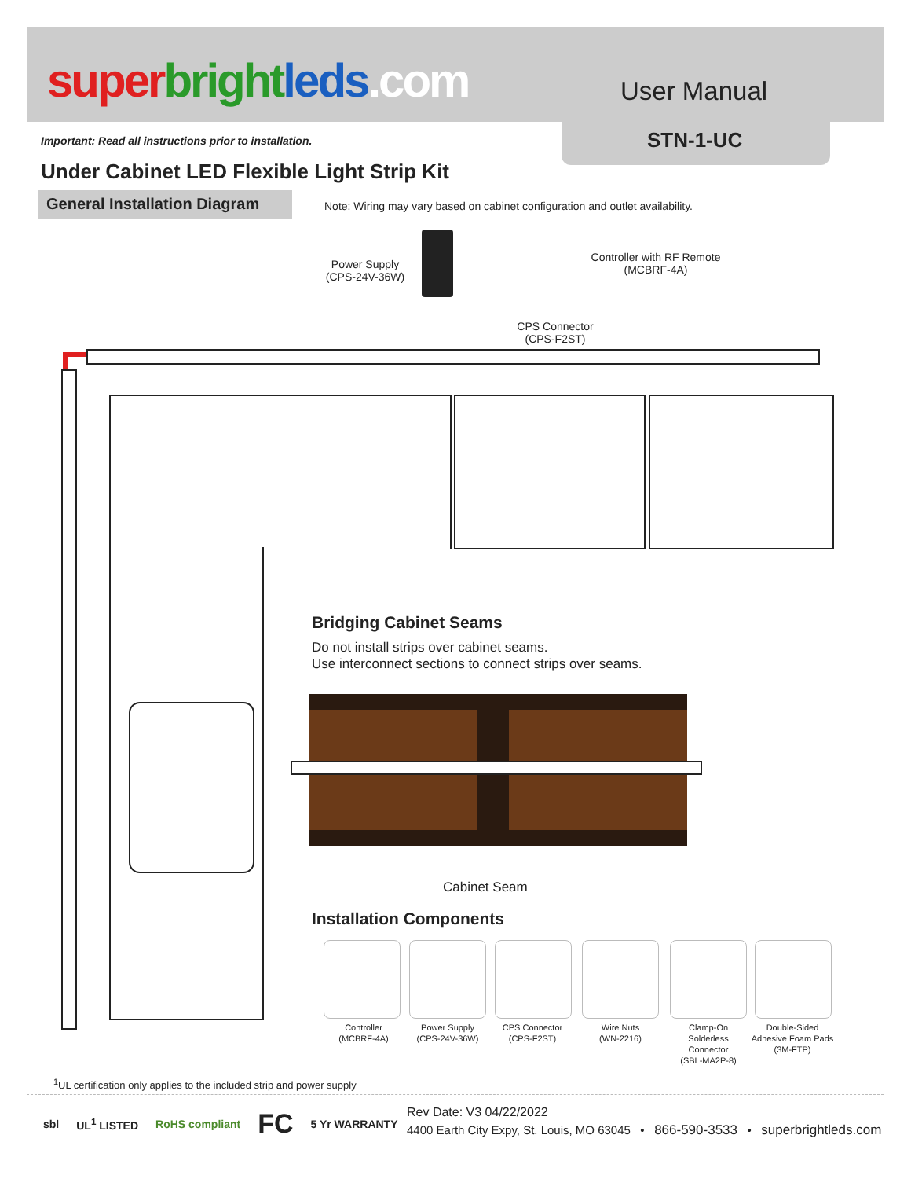super bright leds.com User Manual
STN-1-UC
Important: Read all instructions prior to installation.
Under Cabinet LED Flexible Light Strip Kit
General Installation Diagram
Note: Wiring may vary based on cabinet configuration and outlet availability.
Power Supply
(CPS-24V-36W)
Controller with RF Remote
(MCBRF-4A)
CPS Connector
(CPS-F2ST)
Bridging Cabinet Seams
Do not install strips over cabinet seams.
Use interconnect sections to connect strips over seams.
Cabinet Seam
Installation Components
Controller
(MCBRF-4A)
Power Supply
(CPS-24V-36W)
CPS Connector
(CPS-F2ST)
Wire Nuts
(WN-2216)
Clamp-On
Solderless
Connector
(SBL-MA2P-8)
Double-Sided
Adhesive Foam Pads
(3M-FTP)
<sup>1</sup> UL certification only applies to the included strip and power supply
sbl UL<sup>1</sup> LISTED RoHS compliant FC 5 Yr WARRANTY
Rev Date: V3 04/22/2022
4400 Earth City Expy, St. Louis, MO 63045 • 866-590-3533 • superbrightleds.com